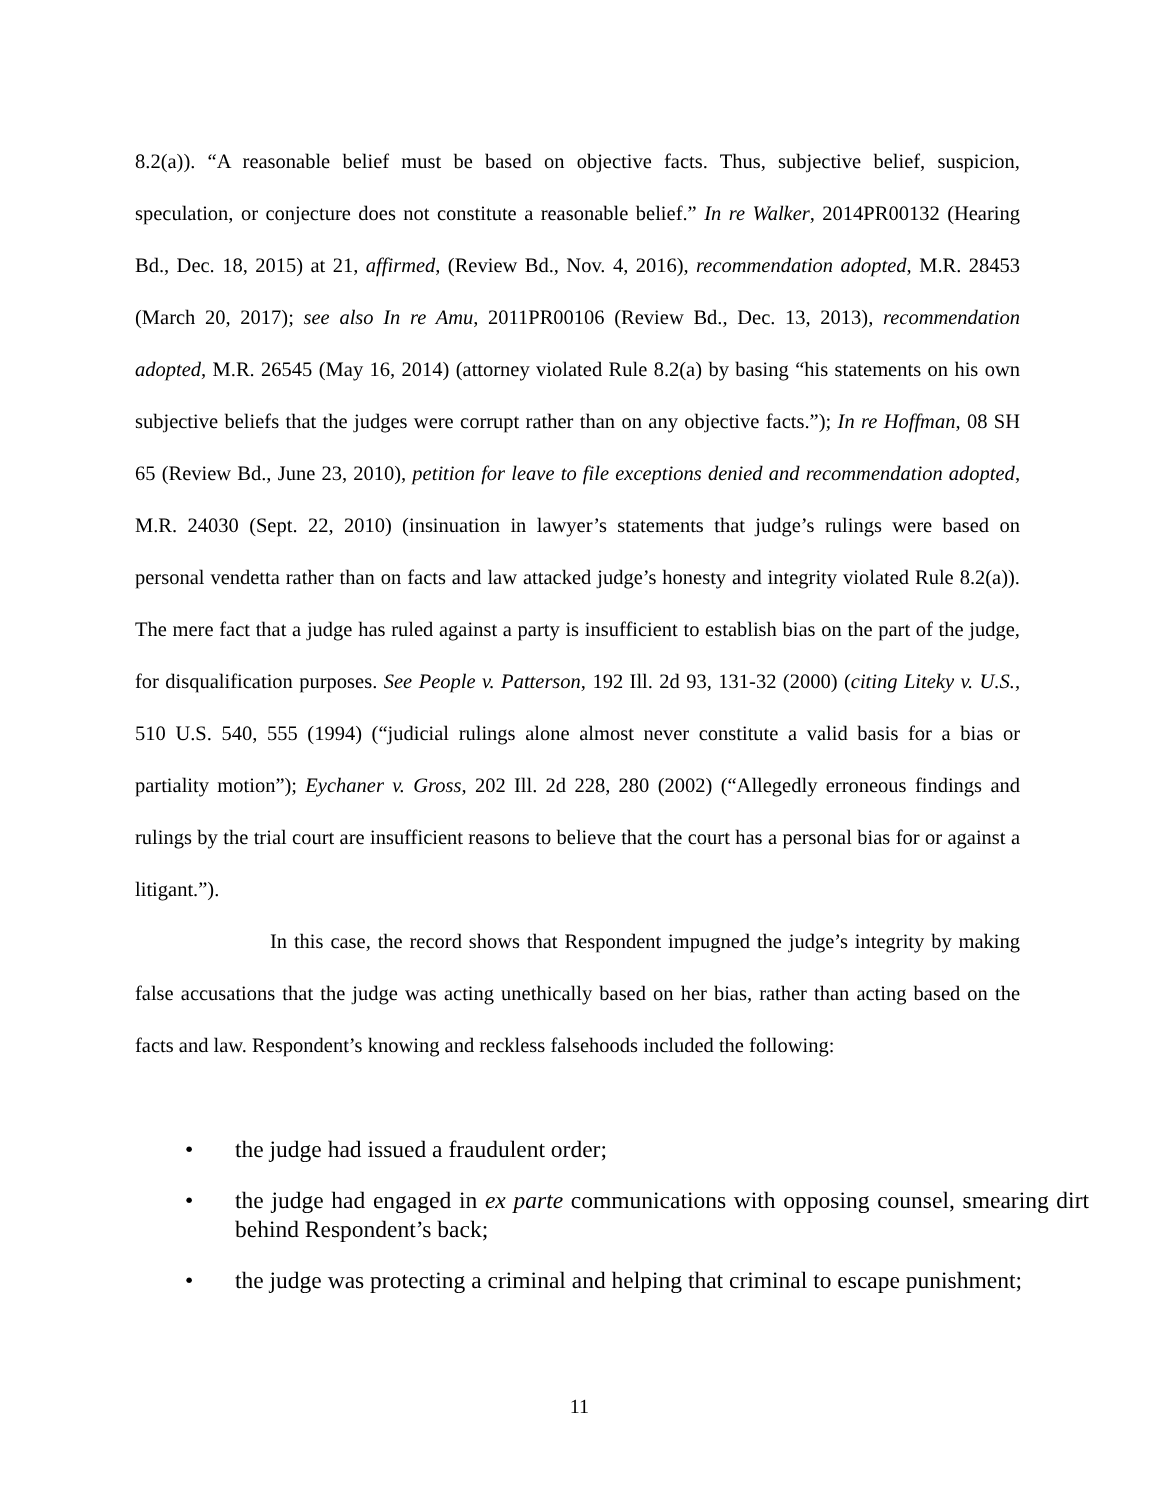8.2(a)). “A reasonable belief must be based on objective facts. Thus, subjective belief, suspicion, speculation, or conjecture does not constitute a reasonable belief.” In re Walker, 2014PR00132 (Hearing Bd., Dec. 18, 2015) at 21, affirmed, (Review Bd., Nov. 4, 2016), recommendation adopted, M.R. 28453 (March 20, 2017); see also In re Amu, 2011PR00106 (Review Bd., Dec. 13, 2013), recommendation adopted, M.R. 26545 (May 16, 2014) (attorney violated Rule 8.2(a) by basing “his statements on his own subjective beliefs that the judges were corrupt rather than on any objective facts.”); In re Hoffman, 08 SH 65 (Review Bd., June 23, 2010), petition for leave to file exceptions denied and recommendation adopted, M.R. 24030 (Sept. 22, 2010) (insinuation in lawyer’s statements that judge’s rulings were based on personal vendetta rather than on facts and law attacked judge’s honesty and integrity violated Rule 8.2(a)). The mere fact that a judge has ruled against a party is insufficient to establish bias on the part of the judge, for disqualification purposes. See People v. Patterson, 192 Ill. 2d 93, 131-32 (2000) (citing Liteky v. U.S., 510 U.S. 540, 555 (1994) (“judicial rulings alone almost never constitute a valid basis for a bias or partiality motion”); Eychaner v. Gross, 202 Ill. 2d 228, 280 (2002) (“Allegedly erroneous findings and rulings by the trial court are insufficient reasons to believe that the court has a personal bias for or against a litigant.”).
In this case, the record shows that Respondent impugned the judge’s integrity by making false accusations that the judge was acting unethically based on her bias, rather than acting based on the facts and law. Respondent’s knowing and reckless falsehoods included the following:
• the judge had issued a fraudulent order;
• the judge had engaged in ex parte communications with opposing counsel, smearing dirt behind Respondent’s back;
• the judge was protecting a criminal and helping that criminal to escape punishment;
11